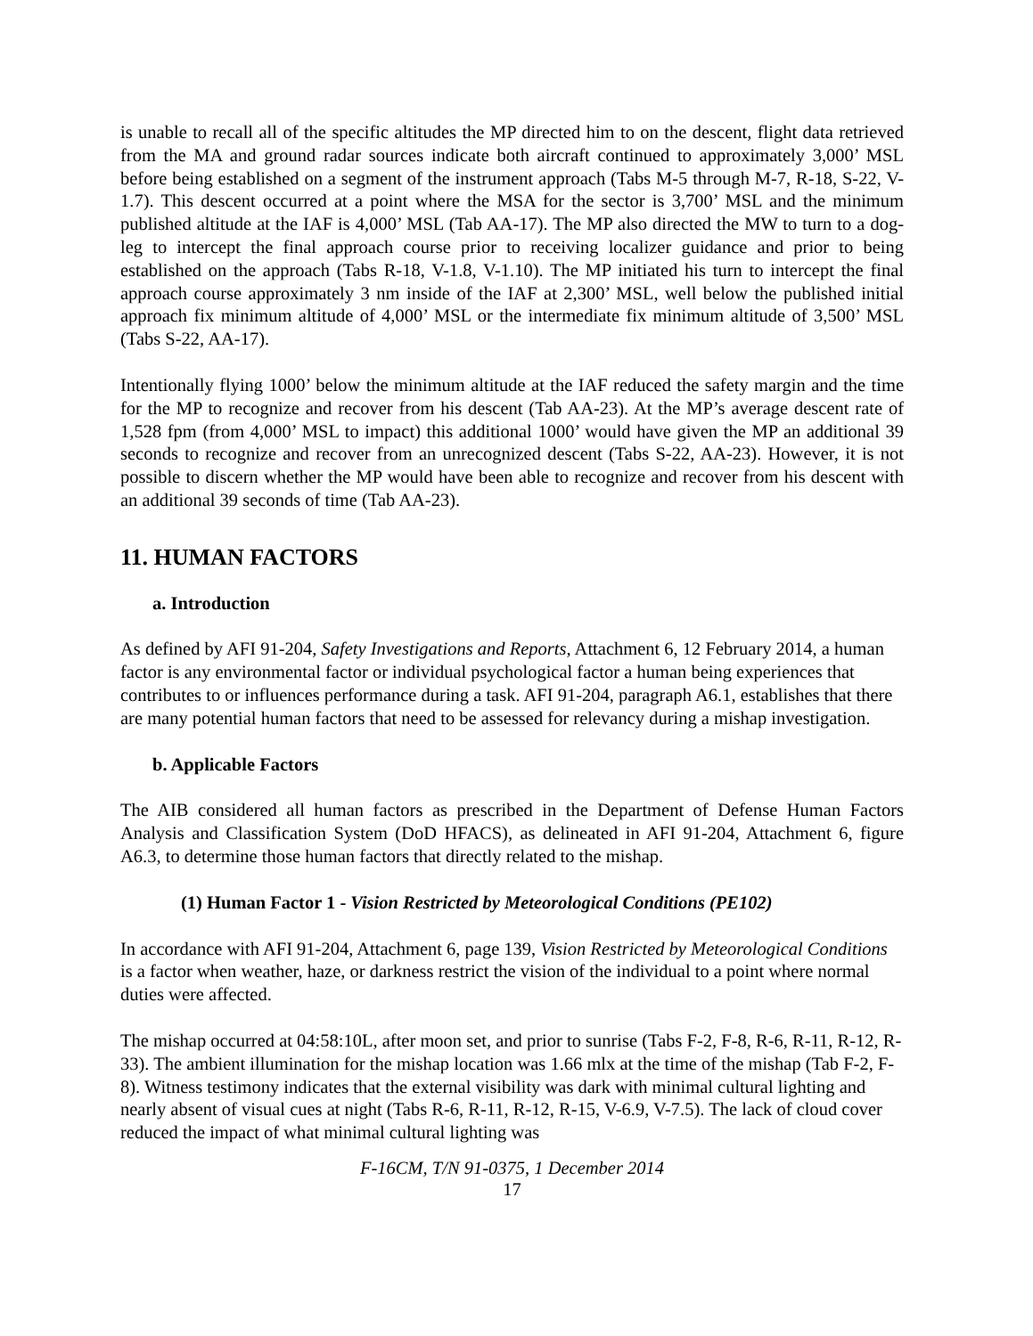is unable to recall all of the specific altitudes the MP directed him to on the descent, flight data retrieved from the MA and ground radar sources indicate both aircraft continued to approximately 3,000’ MSL before being established on a segment of the instrument approach (Tabs M-5 through M-7, R-18, S-22, V-1.7). This descent occurred at a point where the MSA for the sector is 3,700’ MSL and the minimum published altitude at the IAF is 4,000’ MSL (Tab AA-17). The MP also directed the MW to turn to a dog-leg to intercept the final approach course prior to receiving localizer guidance and prior to being established on the approach (Tabs R-18, V-1.8, V-1.10). The MP initiated his turn to intercept the final approach course approximately 3 nm inside of the IAF at 2,300’ MSL, well below the published initial approach fix minimum altitude of 4,000’ MSL or the intermediate fix minimum altitude of 3,500’ MSL (Tabs S-22, AA-17).
Intentionally flying 1000’ below the minimum altitude at the IAF reduced the safety margin and the time for the MP to recognize and recover from his descent (Tab AA-23). At the MP’s average descent rate of 1,528 fpm (from 4,000’ MSL to impact) this additional 1000’ would have given the MP an additional 39 seconds to recognize and recover from an unrecognized descent (Tabs S-22, AA-23). However, it is not possible to discern whether the MP would have been able to recognize and recover from his descent with an additional 39 seconds of time (Tab AA-23).
11. HUMAN FACTORS
a. Introduction
As defined by AFI 91-204, Safety Investigations and Reports, Attachment 6, 12 February 2014, a human factor is any environmental factor or individual psychological factor a human being experiences that contributes to or influences performance during a task. AFI 91-204, paragraph A6.1, establishes that there are many potential human factors that need to be assessed for relevancy during a mishap investigation.
b. Applicable Factors
The AIB considered all human factors as prescribed in the Department of Defense Human Factors Analysis and Classification System (DoD HFACS), as delineated in AFI 91-204, Attachment 6, figure A6.3, to determine those human factors that directly related to the mishap.
(1) Human Factor 1 - Vision Restricted by Meteorological Conditions (PE102)
In accordance with AFI 91-204, Attachment 6, page 139, Vision Restricted by Meteorological Conditions is a factor when weather, haze, or darkness restrict the vision of the individual to a point where normal duties were affected.
The mishap occurred at 04:58:10L, after moon set, and prior to sunrise (Tabs F-2, F-8, R-6, R-11, R-12, R-33). The ambient illumination for the mishap location was 1.66 mlx at the time of the mishap (Tab F-2, F-8). Witness testimony indicates that the external visibility was dark with minimal cultural lighting and nearly absent of visual cues at night (Tabs R-6, R-11, R-12, R-15, V-6.9, V-7.5). The lack of cloud cover reduced the impact of what minimal cultural lighting was
F-16CM, T/N 91-0375, 1 December 2014
17